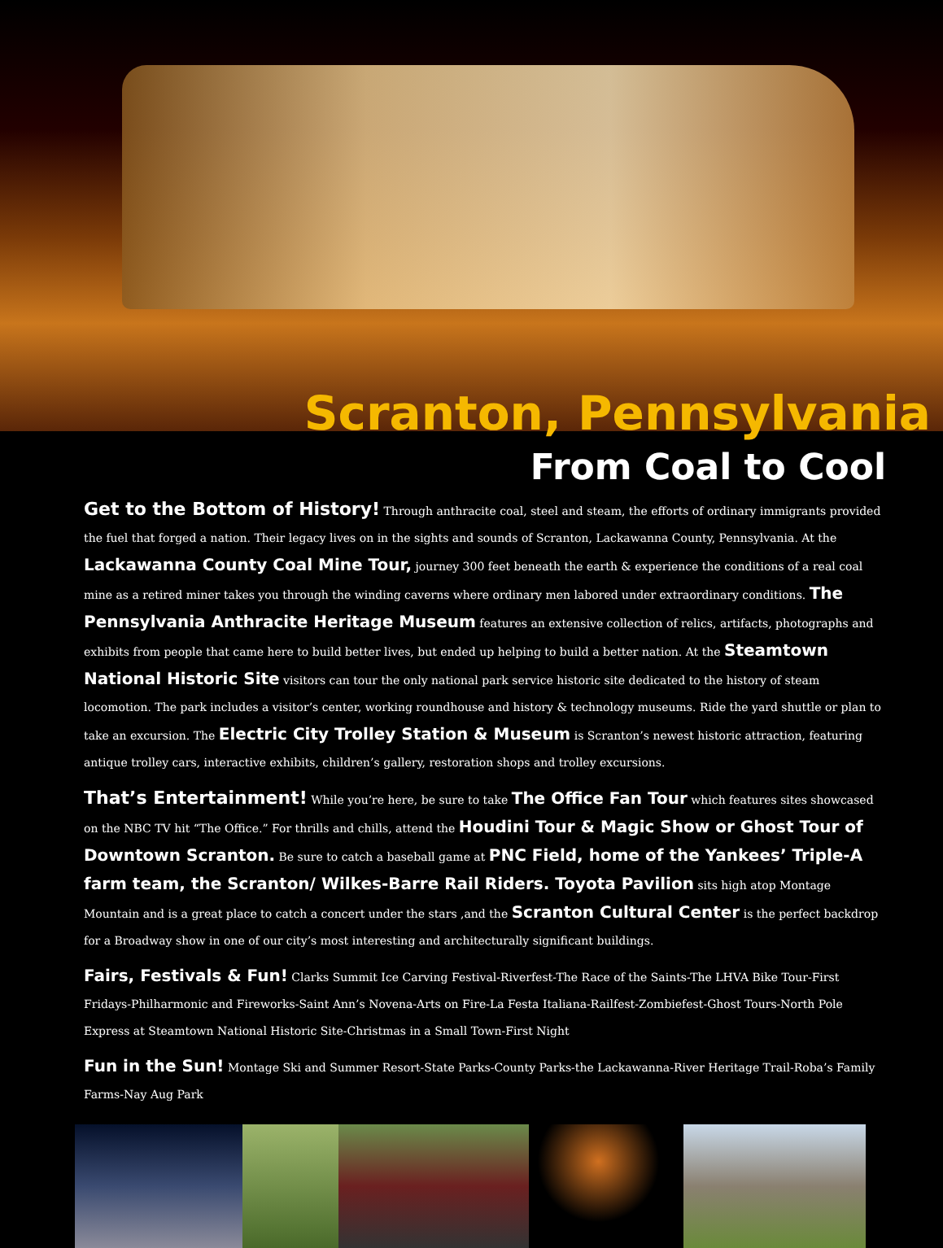Scranton, Pennsylvania
From Coal to Cool
Get to the Bottom of History! Through anthracite coal, steel and steam, the efforts of ordinary immigrants provided the fuel that forged a nation. Their legacy lives on in the sights and sounds of Scranton, Lackawanna County, Pennsylvania. At the Lackawanna County Coal Mine Tour, journey 300 feet beneath the earth & experience the conditions of a real coal mine as a retired miner takes you through the winding caverns where ordinary men labored under extraordinary conditions. The Pennsylvania Anthracite Heritage Museum features an extensive collection of relics, artifacts, photographs and exhibits from people that came here to build better lives, but ended up helping to build a better nation. At the Steamtown National Historic Site visitors can tour the only national park service historic site dedicated to the history of steam locomotion. The park includes a visitor’s center, working roundhouse and history & technology museums. Ride the yard shuttle or plan to take an excursion. The Electric City Trolley Station & Museum is Scranton’s newest historic attraction, featuring antique trolley cars, interactive exhibits, children’s gallery, restoration shops and trolley excursions.
That’s Entertainment! While you’re here, be sure to take The Office Fan Tour which features sites showcased on the NBC TV hit “The Office.” For thrills and chills, attend the Houdini Tour & Magic Show or Ghost Tour of Downtown Scranton. Be sure to catch a baseball game at PNC Field, home of the Yankees’ Triple-A farm team, the Scranton/ Wilkes-Barre Rail Riders. Toyota Pavilion sits high atop Montage Mountain and is a great place to catch a concert under the stars ,and the Scranton Cultural Center is the perfect backdrop for a Broadway show in one of our city’s most interesting and architecturally significant buildings.
Fairs, Festivals & Fun! Clarks Summit Ice Carving Festival-Riverfest-The Race of the Saints-The LHVA Bike Tour-First Fridays-Philharmonic and Fireworks-Saint Ann’s Novena-Arts on Fire-La Festa Italiana-Railfest-Zombiefest-Ghost Tours-North Pole Express at Steamtown National Historic Site-Christmas in a Small Town-First Night
Fun in the Sun! Montage Ski and Summer Resort-State Parks-County Parks-the Lackawanna-River Heritage Trail-Roba’s Family Farms-Nay Aug Park